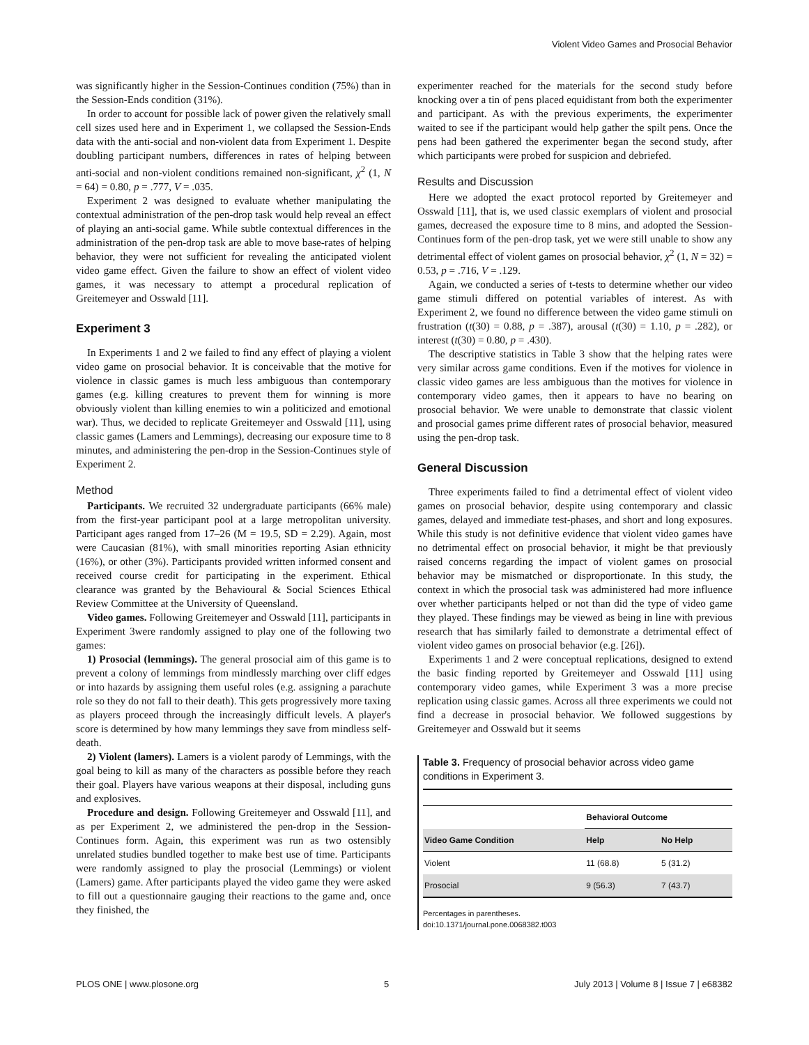Violent Video Games and Prosocial Behavior
was significantly higher in the Session-Continues condition (75%) than in the Session-Ends condition (31%).
In order to account for possible lack of power given the relatively small cell sizes used here and in Experiment 1, we collapsed the Session-Ends data with the anti-social and non-violent data from Experiment 1. Despite doubling participant numbers, differences in rates of helping between anti-social and non-violent conditions remained non-significant, χ<sup>2</sup> (1, N = 64) = 0.80, p = .777, V = .035.
Experiment 2 was designed to evaluate whether manipulating the contextual administration of the pen-drop task would help reveal an effect of playing an anti-social game. While subtle contextual differences in the administration of the pen-drop task are able to move base-rates of helping behavior, they were not sufficient for revealing the anticipated violent video game effect. Given the failure to show an effect of violent video games, it was necessary to attempt a procedural replication of Greitemeyer and Osswald [11].
Experiment 3
In Experiments 1 and 2 we failed to find any effect of playing a violent video game on prosocial behavior. It is conceivable that the motive for violence in classic games is much less ambiguous than contemporary games (e.g. killing creatures to prevent them for winning is more obviously violent than killing enemies to win a politicized and emotional war). Thus, we decided to replicate Greitemeyer and Osswald [11], using classic games (Lamers and Lemmings), decreasing our exposure time to 8 minutes, and administering the pen-drop in the Session-Continues style of Experiment 2.
Method
Participants. We recruited 32 undergraduate participants (66% male) from the first-year participant pool at a large metropolitan university. Participant ages ranged from 17–26 (M = 19.5, SD = 2.29). Again, most were Caucasian (81%), with small minorities reporting Asian ethnicity (16%), or other (3%). Participants provided written informed consent and received course credit for participating in the experiment. Ethical clearance was granted by the Behavioural & Social Sciences Ethical Review Committee at the University of Queensland.
Video games. Following Greitemeyer and Osswald [11], participants in Experiment 3were randomly assigned to play one of the following two games:
1) Prosocial (lemmings). The general prosocial aim of this game is to prevent a colony of lemmings from mindlessly marching over cliff edges or into hazards by assigning them useful roles (e.g. assigning a parachute role so they do not fall to their death). This gets progressively more taxing as players proceed through the increasingly difficult levels. A player's score is determined by how many lemmings they save from mindless self-death.
2) Violent (lamers). Lamers is a violent parody of Lemmings, with the goal being to kill as many of the characters as possible before they reach their goal. Players have various weapons at their disposal, including guns and explosives.
Procedure and design. Following Greitemeyer and Osswald [11], and as per Experiment 2, we administered the pen-drop in the Session-Continues form. Again, this experiment was run as two ostensibly unrelated studies bundled together to make best use of time. Participants were randomly assigned to play the prosocial (Lemmings) or violent (Lamers) game. After participants played the video game they were asked to fill out a questionnaire gauging their reactions to the game and, once they finished, the
experimenter reached for the materials for the second study before knocking over a tin of pens placed equidistant from both the experimenter and participant. As with the previous experiments, the experimenter waited to see if the participant would help gather the spilt pens. Once the pens had been gathered the experimenter began the second study, after which participants were probed for suspicion and debriefed.
Results and Discussion
Here we adopted the exact protocol reported by Greitemeyer and Osswald [11], that is, we used classic exemplars of violent and prosocial games, decreased the exposure time to 8 mins, and adopted the Session-Continues form of the pen-drop task, yet we were still unable to show any detrimental effect of violent games on prosocial behavior, χ<sup>2</sup> (1, N = 32) = 0.53, p = .716, V = .129.
Again, we conducted a series of t-tests to determine whether our video game stimuli differed on potential variables of interest. As with Experiment 2, we found no difference between the video game stimuli on frustration (t(30) = 0.88, p = .387), arousal (t(30) = 1.10, p = .282), or interest (t(30) = 0.80, p = .430).
The descriptive statistics in Table 3 show that the helping rates were very similar across game conditions. Even if the motives for violence in classic video games are less ambiguous than the motives for violence in contemporary video games, then it appears to have no bearing on prosocial behavior. We were unable to demonstrate that classic violent and prosocial games prime different rates of prosocial behavior, measured using the pen-drop task.
General Discussion
Three experiments failed to find a detrimental effect of violent video games on prosocial behavior, despite using contemporary and classic games, delayed and immediate test-phases, and short and long exposures. While this study is not definitive evidence that violent video games have no detrimental effect on prosocial behavior, it might be that previously raised concerns regarding the impact of violent games on prosocial behavior may be mismatched or disproportionate. In this study, the context in which the prosocial task was administered had more influence over whether participants helped or not than did the type of video game they played. These findings may be viewed as being in line with previous research that has similarly failed to demonstrate a detrimental effect of violent video games on prosocial behavior (e.g. [26]).
Experiments 1 and 2 were conceptual replications, designed to extend the basic finding reported by Greitemeyer and Osswald [11] using contemporary video games, while Experiment 3 was a more precise replication using classic games. Across all three experiments we could not find a decrease in prosocial behavior. We followed suggestions by Greitemeyer and Osswald but it seems
Table 3. Frequency of prosocial behavior across video game conditions in Experiment 3.
| | Behavioral Outcome | |
| --- | --- | --- |
| Video Game Condition | Help | No Help |
| Violent | 11 (68.8) | 5 (31.2) |
| Prosocial | 9 (56.3) | 7 (43.7) |
Percentages in parentheses.
doi:10.1371/journal.pone.0068382.t003
PLOS ONE | www.plosone.org 5 July 2013 | Volume 8 | Issue 7 | e68382